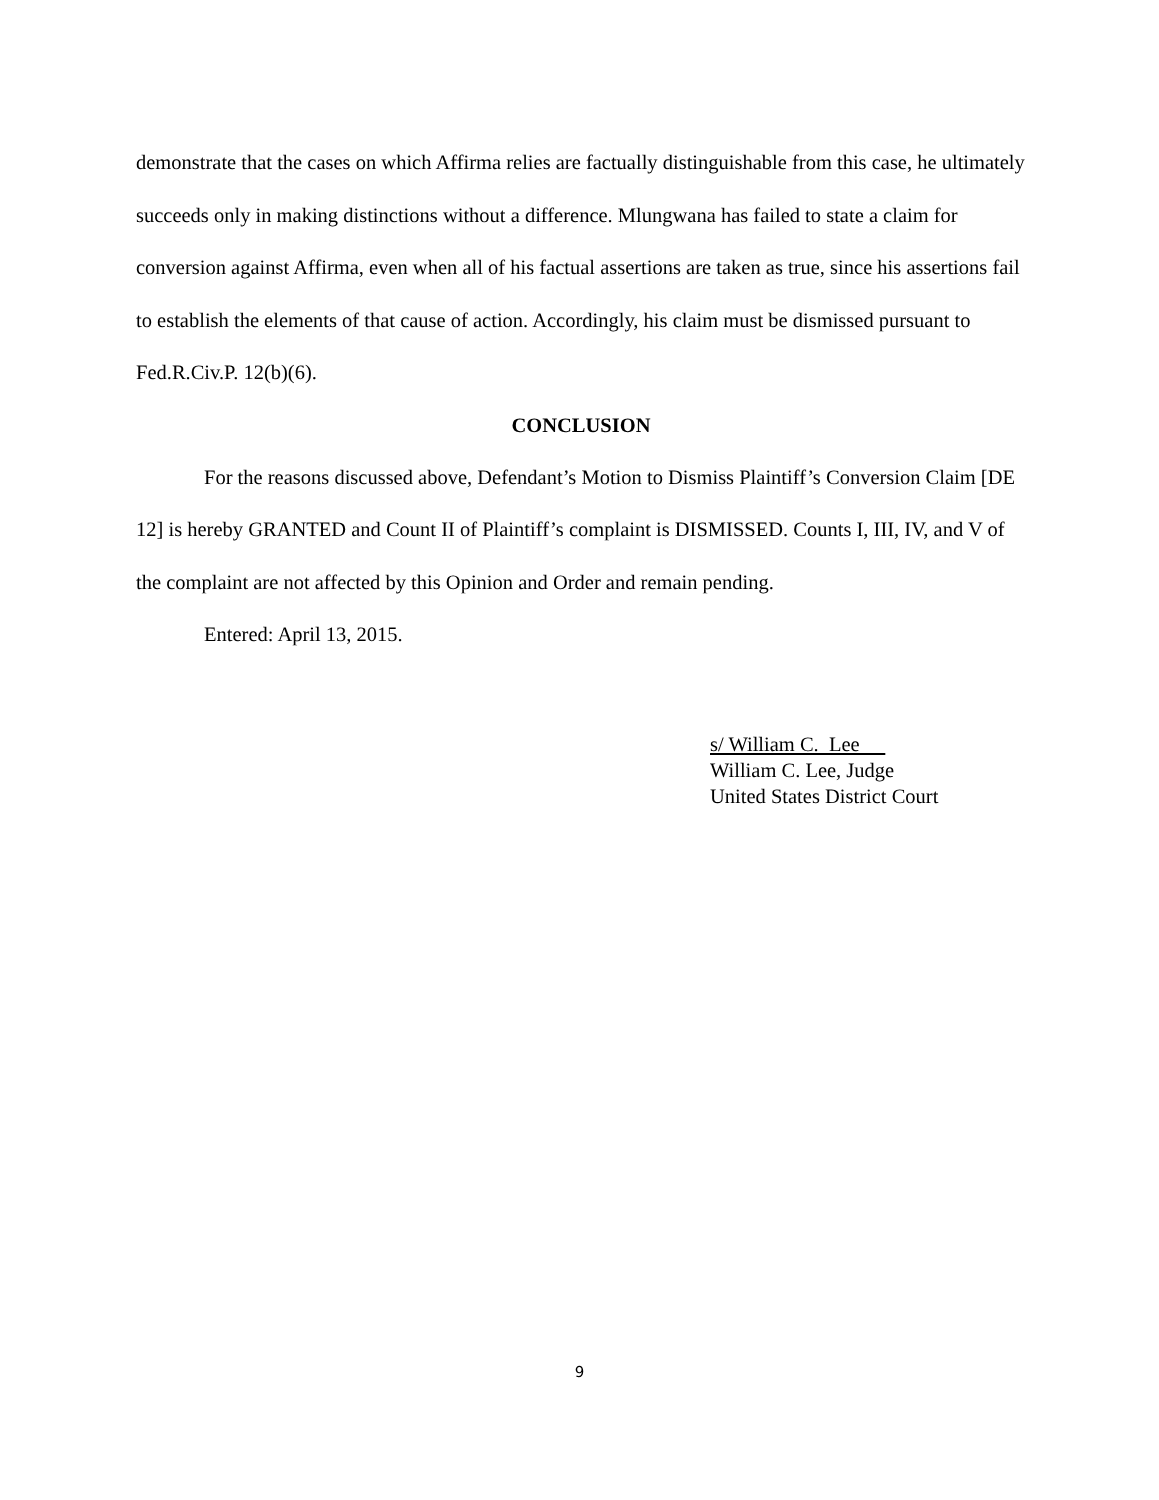demonstrate that the cases on which Affirma relies are factually distinguishable from this case, he ultimately succeeds only in making distinctions without a difference. Mlungwana has failed to state a claim for conversion against Affirma, even when all of his factual assertions are taken as true, since his assertions fail to establish the elements of that cause of action. Accordingly, his claim must be dismissed pursuant to Fed.R.Civ.P. 12(b)(6).
CONCLUSION
For the reasons discussed above, Defendant’s Motion to Dismiss Plaintiff’s Conversion Claim [DE 12] is hereby GRANTED and Count II of Plaintiff’s complaint is DISMISSED. Counts I, III, IV, and V of the complaint are not affected by this Opinion and Order and remain pending.
Entered: April 13, 2015.
s/ William C. Lee
William C. Lee, Judge
United States District Court
9